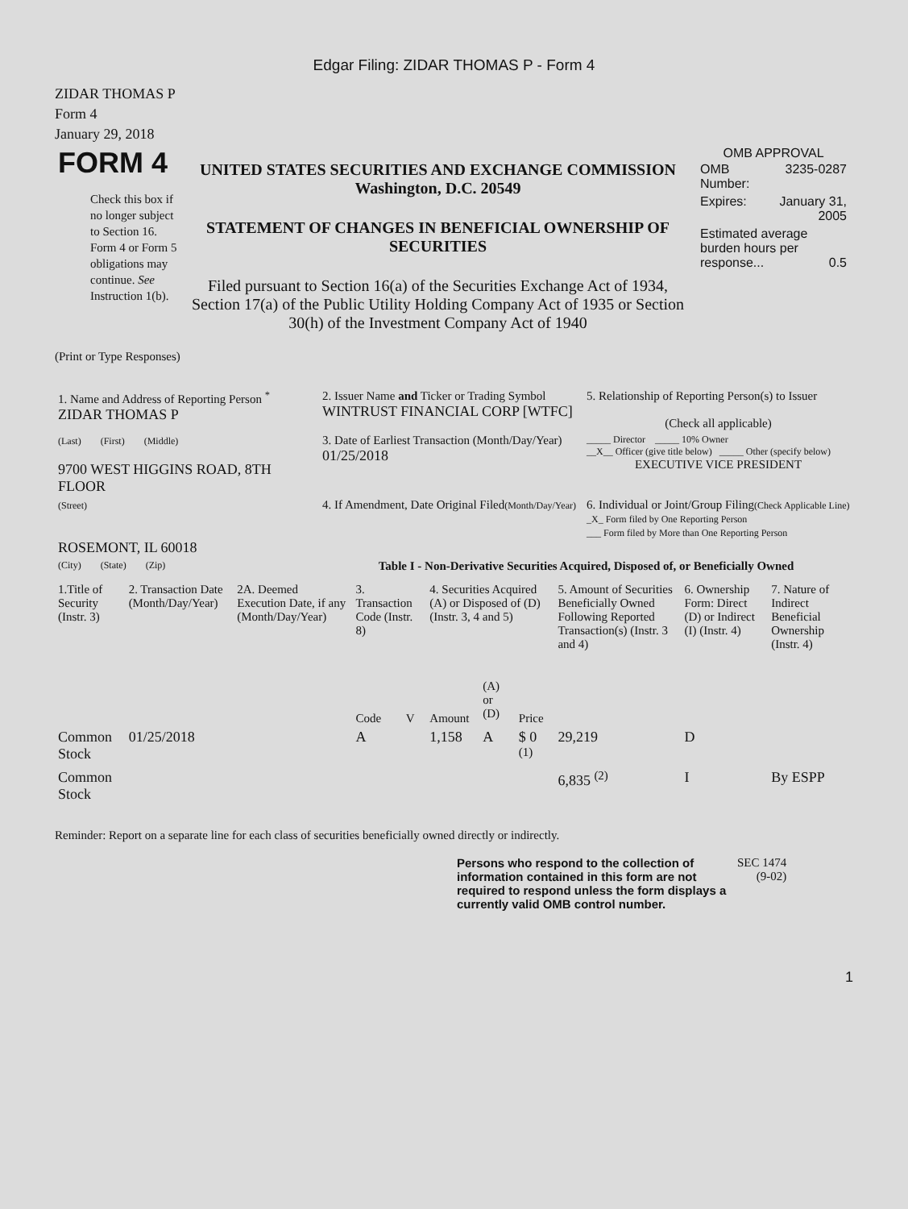Edgar Filing: ZIDAR THOMAS P - Form 4
ZIDAR THOMAS P
Form 4
January 29, 2018
| FORM 4 Check this box if no longer subject to Section 16. Form 4 or Form 5 obligations may continue. See Instruction 1(b). | UNITED STATES SECURITIES AND EXCHANGE COMMISSION Washington, D.C. 20549 STATEMENT OF CHANGES IN BENEFICIAL OWNERSHIP OF SECURITIES Filed pursuant to Section 16(a) of the Securities Exchange Act of 1934, Section 17(a) of the Public Utility Holding Company Act of 1935 or Section 30(h) of the Investment Company Act of 1940 | OMB APPROVAL / OMB Number: / 3235-0287 / / Expires: / January 31, 2005 / / Estimated average burden hours per response... 0.5 / / |
(Print or Type Responses)
| 1. Name and Address of Reporting Person <sup>*</sup> ZIDAR THOMAS P | 2. Issuer Name and Ticker or Trading Symbol WINTRUST FINANCIAL CORP [WTFC] | 5. Relationship of Reporting Person(s) to Issuer (Check all applicable) |
| (Last) (First) (Middle) 9700 WEST HIGGINS ROAD, 8TH FLOOR | 3. Date of Earliest Transaction (Month/Day/Year) 01/25/2018 | _____ Director _____ 10% Owner __X__ Officer (give title below) _____ Other (specify below) EXECUTIVE VICE PRESIDENT |
| (Street) ROSEMONT, IL 60018 | 4. If Amendment, Date Original Filed (Month/Day/Year) | 6. Individual or Joint/Group Filing (Check Applicable Line) _X_ Form filed by One Reporting Person ___ Form filed by More than One Reporting Person |
| (City) (State) (Zip) | Table I - Non-Derivative Securities Acquired, Disposed of, or Beneficially Owned | |
| 1.Title of Security (Instr. 3) | 2. Transaction Date (Month/Day/Year) | 2A. Deemed Execution Date, if any (Month/Day/Year) | 3. Transaction Code (Instr. 8) | | 4. Securities Acquired (A) or Disposed of (D) (Instr. 3, 4 and 5) | | | 5. Amount of Securities Beneficially Owned Following Reported Transaction(s) (Instr. 3 and 4) | 6. Ownership Form: Direct (D) or Indirect (I) (Instr. 4) | 7. Nature of Indirect Beneficial Ownership (Instr. 4) |
| --- | --- | --- | --- | --- | --- | --- | --- | --- | --- | --- |
| | | | Code | V | Amount | (A) or (D) | Price | | | |
| Common Stock | 01/25/2018 | | A | | 1,158 | A | $ 0 <sup>(1)</sup> | 29,219 | D | |
| Common Stock | | | | | | | | 6,835 <sup>(2)</sup> | I | By ESPP |
Reminder: Report on a separate line for each class of securities beneficially owned directly or indirectly.
| Persons who respond to the collection of information contained in this form are not required to respond unless the form displays a currently valid OMB control number. | SEC 1474 (9-02) |
1